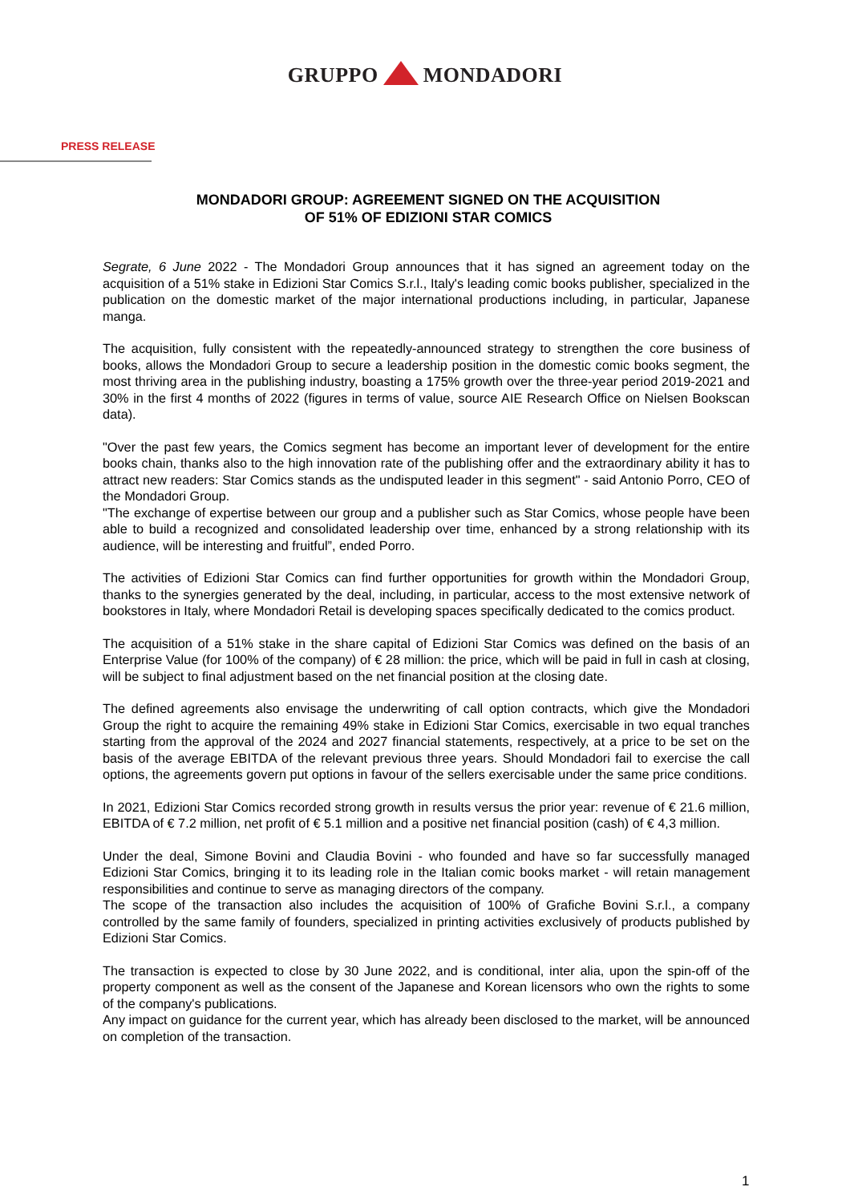GRUPPO MONDADORI
PRESS RELEASE
MONDADORI GROUP: AGREEMENT SIGNED ON THE ACQUISITION
OF 51% OF EDIZIONI STAR COMICS
Segrate, 6 June 2022 - The Mondadori Group announces that it has signed an agreement today on the acquisition of a 51% stake in Edizioni Star Comics S.r.l., Italy's leading comic books publisher, specialized in the publication on the domestic market of the major international productions including, in particular, Japanese manga.
The acquisition, fully consistent with the repeatedly-announced strategy to strengthen the core business of books, allows the Mondadori Group to secure a leadership position in the domestic comic books segment, the most thriving area in the publishing industry, boasting a 175% growth over the three-year period 2019-2021 and 30% in the first 4 months of 2022 (figures in terms of value, source AIE Research Office on Nielsen Bookscan data).
"Over the past few years, the Comics segment has become an important lever of development for the entire books chain, thanks also to the high innovation rate of the publishing offer and the extraordinary ability it has to attract new readers: Star Comics stands as the undisputed leader in this segment" - said Antonio Porro, CEO of the Mondadori Group.
"The exchange of expertise between our group and a publisher such as Star Comics, whose people have been able to build a recognized and consolidated leadership over time, enhanced by a strong relationship with its audience, will be interesting and fruitful”, ended Porro.
The activities of Edizioni Star Comics can find further opportunities for growth within the Mondadori Group, thanks to the synergies generated by the deal, including, in particular, access to the most extensive network of bookstores in Italy, where Mondadori Retail is developing spaces specifically dedicated to the comics product.
The acquisition of a 51% stake in the share capital of Edizioni Star Comics was defined on the basis of an Enterprise Value (for 100% of the company) of € 28 million: the price, which will be paid in full in cash at closing, will be subject to final adjustment based on the net financial position at the closing date.
The defined agreements also envisage the underwriting of call option contracts, which give the Mondadori Group the right to acquire the remaining 49% stake in Edizioni Star Comics, exercisable in two equal tranches starting from the approval of the 2024 and 2027 financial statements, respectively, at a price to be set on the basis of the average EBITDA of the relevant previous three years. Should Mondadori fail to exercise the call options, the agreements govern put options in favour of the sellers exercisable under the same price conditions.
In 2021, Edizioni Star Comics recorded strong growth in results versus the prior year: revenue of € 21.6 million, EBITDA of € 7.2 million, net profit of € 5.1 million and a positive net financial position (cash) of € 4,3 million.
Under the deal, Simone Bovini and Claudia Bovini - who founded and have so far successfully managed Edizioni Star Comics, bringing it to its leading role in the Italian comic books market - will retain management responsibilities and continue to serve as managing directors of the company.
The scope of the transaction also includes the acquisition of 100% of Grafiche Bovini S.r.l., a company controlled by the same family of founders, specialized in printing activities exclusively of products published by Edizioni Star Comics.
The transaction is expected to close by 30 June 2022, and is conditional, inter alia, upon the spin-off of the property component as well as the consent of the Japanese and Korean licensors who own the rights to some of the company's publications.
Any impact on guidance for the current year, which has already been disclosed to the market, will be announced on completion of the transaction.
1